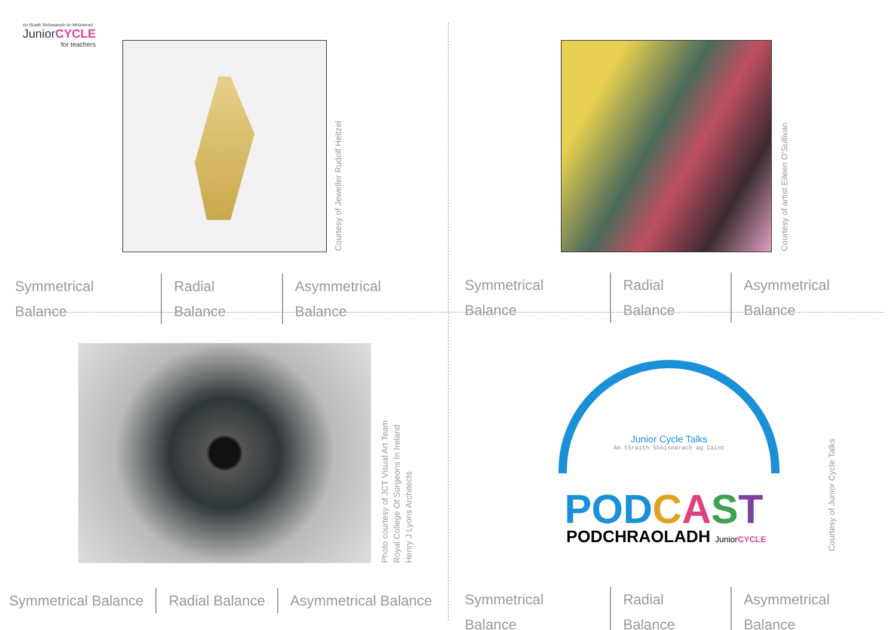An tSraith Shóisearach do Mhúinteoirí
JuniorCYCLE
for teachers
Courtesy of Jeweller Rudolf Heltzel
Symmetrical Balance Radial Balance Asymmetrical Balance
Courtesy of artist Eileen O'Sullivan
Symmetrical Balance Radial Balance Asymmetrical Balance
Photo courtesy of JCT Visual Art Team
Royal College Of Surgeons In Ireland
Henry J Lyons Architects
Symmetrical Balance Radial Balance Asymmetrical Balance
Junior Cycle Talks
An tSraith Shóisearach ag Caint
PODCAST
PODCHRAOLADH JuniorCYCLE
Courtesy of Junior Cycle Talks
Symmetrical Balance Radial Balance Asymmetrical Balance